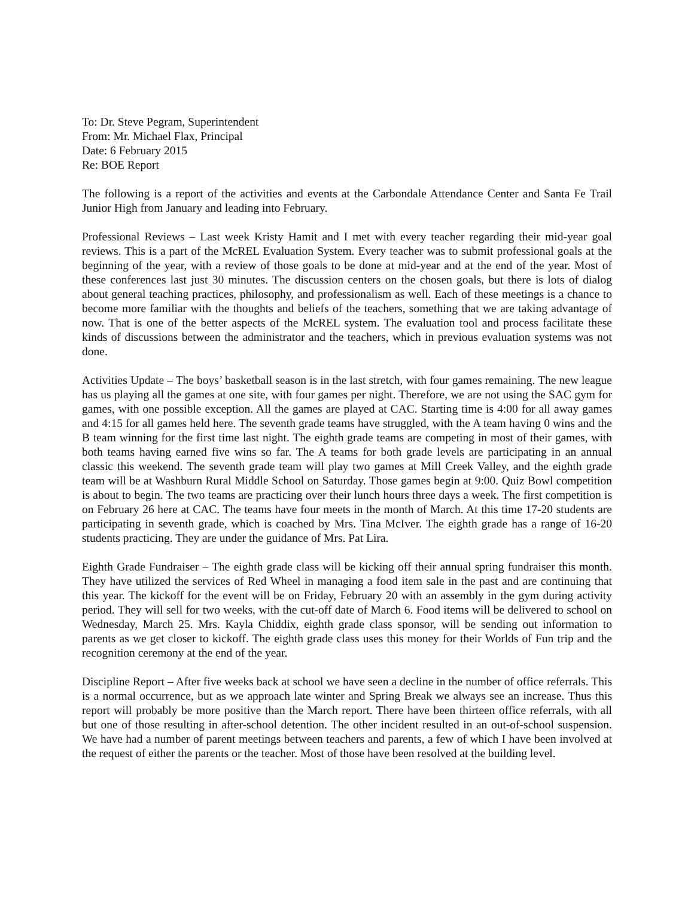To: Dr. Steve Pegram, Superintendent
From: Mr. Michael Flax, Principal
Date: 6 February 2015
Re: BOE Report
The following is a report of the activities and events at the Carbondale Attendance Center and Santa Fe Trail Junior High from January and leading into February.
Professional Reviews – Last week Kristy Hamit and I met with every teacher regarding their mid-year goal reviews. This is a part of the McREL Evaluation System. Every teacher was to submit professional goals at the beginning of the year, with a review of those goals to be done at mid-year and at the end of the year. Most of these conferences last just 30 minutes. The discussion centers on the chosen goals, but there is lots of dialog about general teaching practices, philosophy, and professionalism as well. Each of these meetings is a chance to become more familiar with the thoughts and beliefs of the teachers, something that we are taking advantage of now. That is one of the better aspects of the McREL system. The evaluation tool and process facilitate these kinds of discussions between the administrator and the teachers, which in previous evaluation systems was not done.
Activities Update – The boys’ basketball season is in the last stretch, with four games remaining. The new league has us playing all the games at one site, with four games per night. Therefore, we are not using the SAC gym for games, with one possible exception. All the games are played at CAC. Starting time is 4:00 for all away games and 4:15 for all games held here. The seventh grade teams have struggled, with the A team having 0 wins and the B team winning for the first time last night. The eighth grade teams are competing in most of their games, with both teams having earned five wins so far. The A teams for both grade levels are participating in an annual classic this weekend. The seventh grade team will play two games at Mill Creek Valley, and the eighth grade team will be at Washburn Rural Middle School on Saturday. Those games begin at 9:00. Quiz Bowl competition is about to begin. The two teams are practicing over their lunch hours three days a week. The first competition is on February 26 here at CAC. The teams have four meets in the month of March. At this time 17-20 students are participating in seventh grade, which is coached by Mrs. Tina McIver. The eighth grade has a range of 16-20 students practicing. They are under the guidance of Mrs. Pat Lira.
Eighth Grade Fundraiser – The eighth grade class will be kicking off their annual spring fundraiser this month. They have utilized the services of Red Wheel in managing a food item sale in the past and are continuing that this year. The kickoff for the event will be on Friday, February 20 with an assembly in the gym during activity period. They will sell for two weeks, with the cut-off date of March 6. Food items will be delivered to school on Wednesday, March 25. Mrs. Kayla Chiddix, eighth grade class sponsor, will be sending out information to parents as we get closer to kickoff. The eighth grade class uses this money for their Worlds of Fun trip and the recognition ceremony at the end of the year.
Discipline Report – After five weeks back at school we have seen a decline in the number of office referrals. This is a normal occurrence, but as we approach late winter and Spring Break we always see an increase. Thus this report will probably be more positive than the March report. There have been thirteen office referrals, with all but one of those resulting in after-school detention. The other incident resulted in an out-of-school suspension. We have had a number of parent meetings between teachers and parents, a few of which I have been involved at the request of either the parents or the teacher. Most of those have been resolved at the building level.